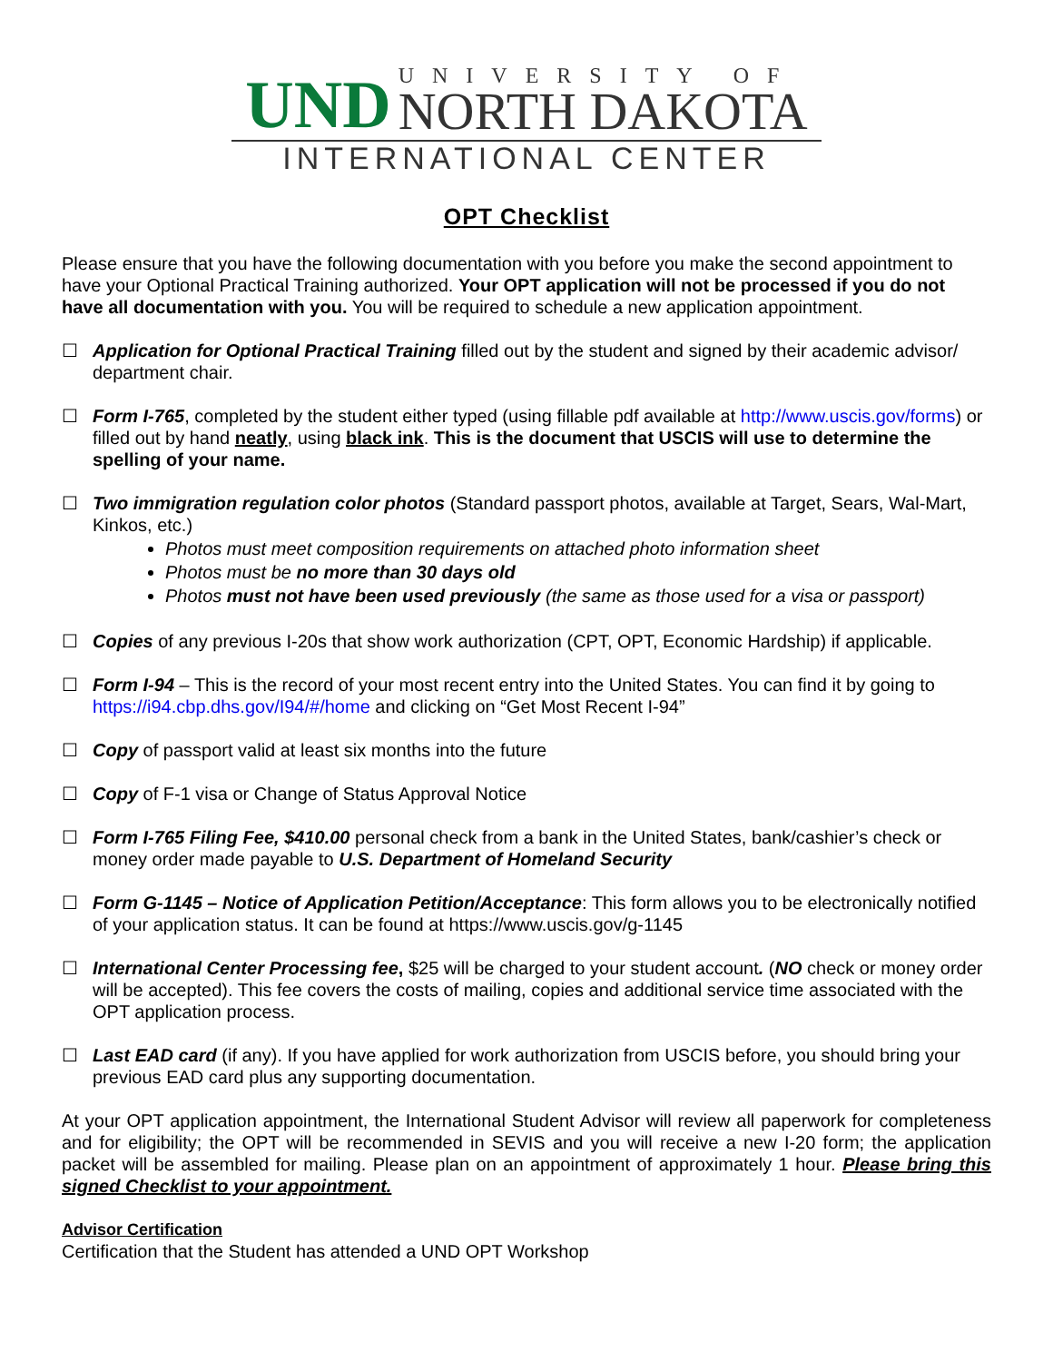UND
UNIVERSITY OF
NORTH DAKOTA
INTERNATIONAL CENTER
OPT Checklist
Please ensure that you have the following documentation with you before you make the second appointment to have your Optional Practical Training authorized. Your OPT application will not be processed if you do not have all documentation with you. You will be required to schedule a new application appointment.
☐ Application for Optional Practical Training filled out by the student and signed by their academic advisor/ department chair.
☐ Form I-765, completed by the student either typed (using fillable pdf available at http://www.uscis.gov/forms) or filled out by hand neatly, using black ink. This is the document that USCIS will use to determine the spelling of your name.
☐ Two immigration regulation color photos (Standard passport photos, available at Target, Sears, Wal-Mart, Kinkos, etc.)
Photos must meet composition requirements on attached photo information sheet
Photos must be no more than 30 days old
Photos must not have been used previously (the same as those used for a visa or passport)
☐ Copies of any previous I-20s that show work authorization (CPT, OPT, Economic Hardship) if applicable.
☐ Form I-94 – This is the record of your most recent entry into the United States. You can find it by going to https://i94.cbp.dhs.gov/I94/#/home and clicking on “Get Most Recent I-94”
☐ Copy of passport valid at least six months into the future
☐ Copy of F-1 visa or Change of Status Approval Notice
☐ Form I-765 Filing Fee, $410.00 personal check from a bank in the United States, bank/cashier’s check or money order made payable to U.S. Department of Homeland Security
☐ Form G-1145 – Notice of Application Petition/Acceptance: This form allows you to be electronically notified of your application status. It can be found at https://www.uscis.gov/g-1145
☐ International Center Processing fee, $25 will be charged to your student account. (NO check or money order will be accepted). This fee covers the costs of mailing, copies and additional service time associated with the OPT application process.
☐ Last EAD card (if any). If you have applied for work authorization from USCIS before, you should bring your previous EAD card plus any supporting documentation.
At your OPT application appointment, the International Student Advisor will review all paperwork for completeness and for eligibility; the OPT will be recommended in SEVIS and you will receive a new I-20 form; the application packet will be assembled for mailing. Please plan on an appointment of approximately 1 hour. Please bring this signed Checklist to your appointment.
Advisor Certification
Certification that the Student has attended a UND OPT Workshop